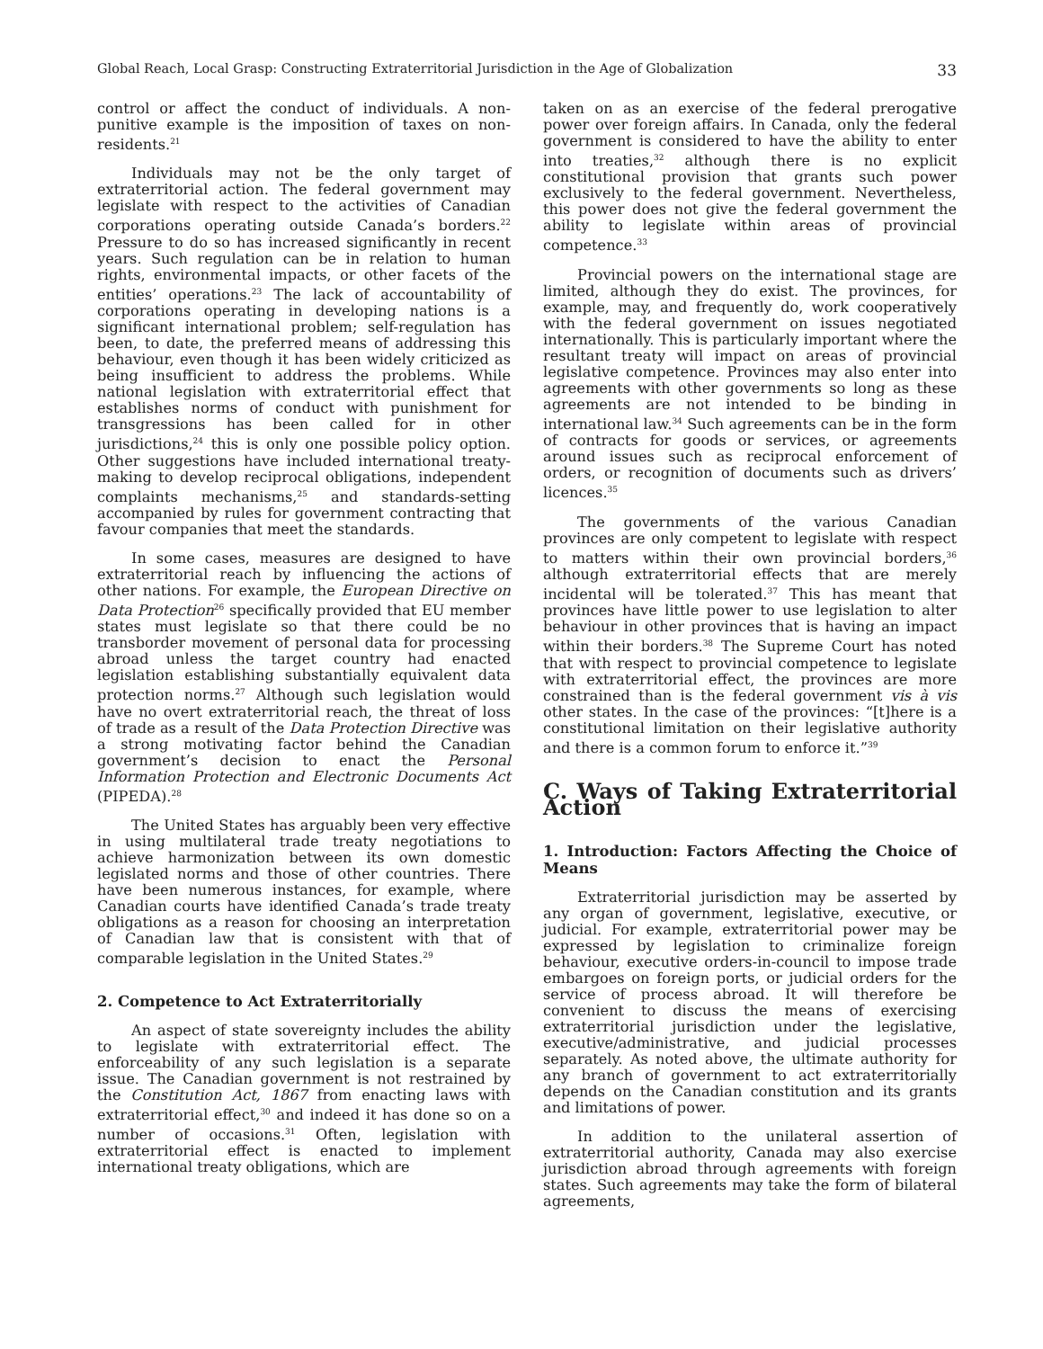Global Reach, Local Grasp: Constructing Extraterritorial Jurisdiction in the Age of Globalization 33
control or affect the conduct of individuals. A non-punitive example is the imposition of taxes on non-residents.<sup>21</sup>
Individuals may not be the only target of extraterritorial action. The federal government may legislate with respect to the activities of Canadian corporations operating outside Canada’s borders.<sup>22</sup> Pressure to do so has increased significantly in recent years. Such regulation can be in relation to human rights, environmental impacts, or other facets of the entities’ operations.<sup>23</sup> The lack of accountability of corporations operating in developing nations is a significant international problem; self-regulation has been, to date, the preferred means of addressing this behaviour, even though it has been widely criticized as being insufficient to address the problems. While national legislation with extraterritorial effect that establishes norms of conduct with punishment for transgressions has been called for in other jurisdictions,<sup>24</sup> this is only one possible policy option. Other suggestions have included international treaty-making to develop reciprocal obligations, independent complaints mechanisms,<sup>25</sup> and standards-setting accompanied by rules for government contracting that favour companies that meet the standards.
In some cases, measures are designed to have extraterritorial reach by influencing the actions of other nations. For example, the European Directive on Data Protection<sup>26</sup> specifically provided that EU member states must legislate so that there could be no transborder movement of personal data for processing abroad unless the target country had enacted legislation establishing substantially equivalent data protection norms.<sup>27</sup> Although such legislation would have no overt extraterritorial reach, the threat of loss of trade as a result of the Data Protection Directive was a strong motivating factor behind the Canadian government’s decision to enact the Personal Information Protection and Electronic Documents Act (PIPEDA).<sup>28</sup>
The United States has arguably been very effective in using multilateral trade treaty negotiations to achieve harmonization between its own domestic legislated norms and those of other countries. There have been numerous instances, for example, where Canadian courts have identified Canada’s trade treaty obligations as a reason for choosing an interpretation of Canadian law that is consistent with that of comparable legislation in the United States.<sup>29</sup>
2. Competence to Act Extraterritorially
An aspect of state sovereignty includes the ability to legislate with extraterritorial effect. The enforceability of any such legislation is a separate issue. The Canadian government is not restrained by the Constitution Act, 1867 from enacting laws with extraterritorial effect,<sup>30</sup> and indeed it has done so on a number of occasions.<sup>31</sup> Often, legislation with extraterritorial effect is enacted to implement international treaty obligations, which are
taken on as an exercise of the federal prerogative power over foreign affairs. In Canada, only the federal government is considered to have the ability to enter into treaties,<sup>32</sup> although there is no explicit constitutional provision that grants such power exclusively to the federal government. Nevertheless, this power does not give the federal government the ability to legislate within areas of provincial competence.<sup>33</sup>
Provincial powers on the international stage are limited, although they do exist. The provinces, for example, may, and frequently do, work cooperatively with the federal government on issues negotiated internationally. This is particularly important where the resultant treaty will impact on areas of provincial legislative competence. Provinces may also enter into agreements with other governments so long as these agreements are not intended to be binding in international law.<sup>34</sup> Such agreements can be in the form of contracts for goods or services, or agreements around issues such as reciprocal enforcement of orders, or recognition of documents such as drivers’ licences.<sup>35</sup>
The governments of the various Canadian provinces are only competent to legislate with respect to matters within their own provincial borders,<sup>36</sup> although extraterritorial effects that are merely incidental will be tolerated.<sup>37</sup> This has meant that provinces have little power to use legislation to alter behaviour in other provinces that is having an impact within their borders.<sup>38</sup> The Supreme Court has noted that with respect to provincial competence to legislate with extraterritorial effect, the provinces are more constrained than is the federal government vis à vis other states. In the case of the provinces: “[t]here is a constitutional limitation on their legislative authority and there is a common forum to enforce it.”<sup>39</sup>
C. Ways of Taking Extraterritorial Action
1. Introduction: Factors Affecting the Choice of Means
Extraterritorial jurisdiction may be asserted by any organ of government, legislative, executive, or judicial. For example, extraterritorial power may be expressed by legislation to criminalize foreign behaviour, executive orders-in-council to impose trade embargoes on foreign ports, or judicial orders for the service of process abroad. It will therefore be convenient to discuss the means of exercising extraterritorial jurisdiction under the legislative, executive/administrative, and judicial processes separately. As noted above, the ultimate authority for any branch of government to act extraterritorially depends on the Canadian constitution and its grants and limitations of power.
In addition to the unilateral assertion of extraterritorial authority, Canada may also exercise jurisdiction abroad through agreements with foreign states. Such agreements may take the form of bilateral agreements,